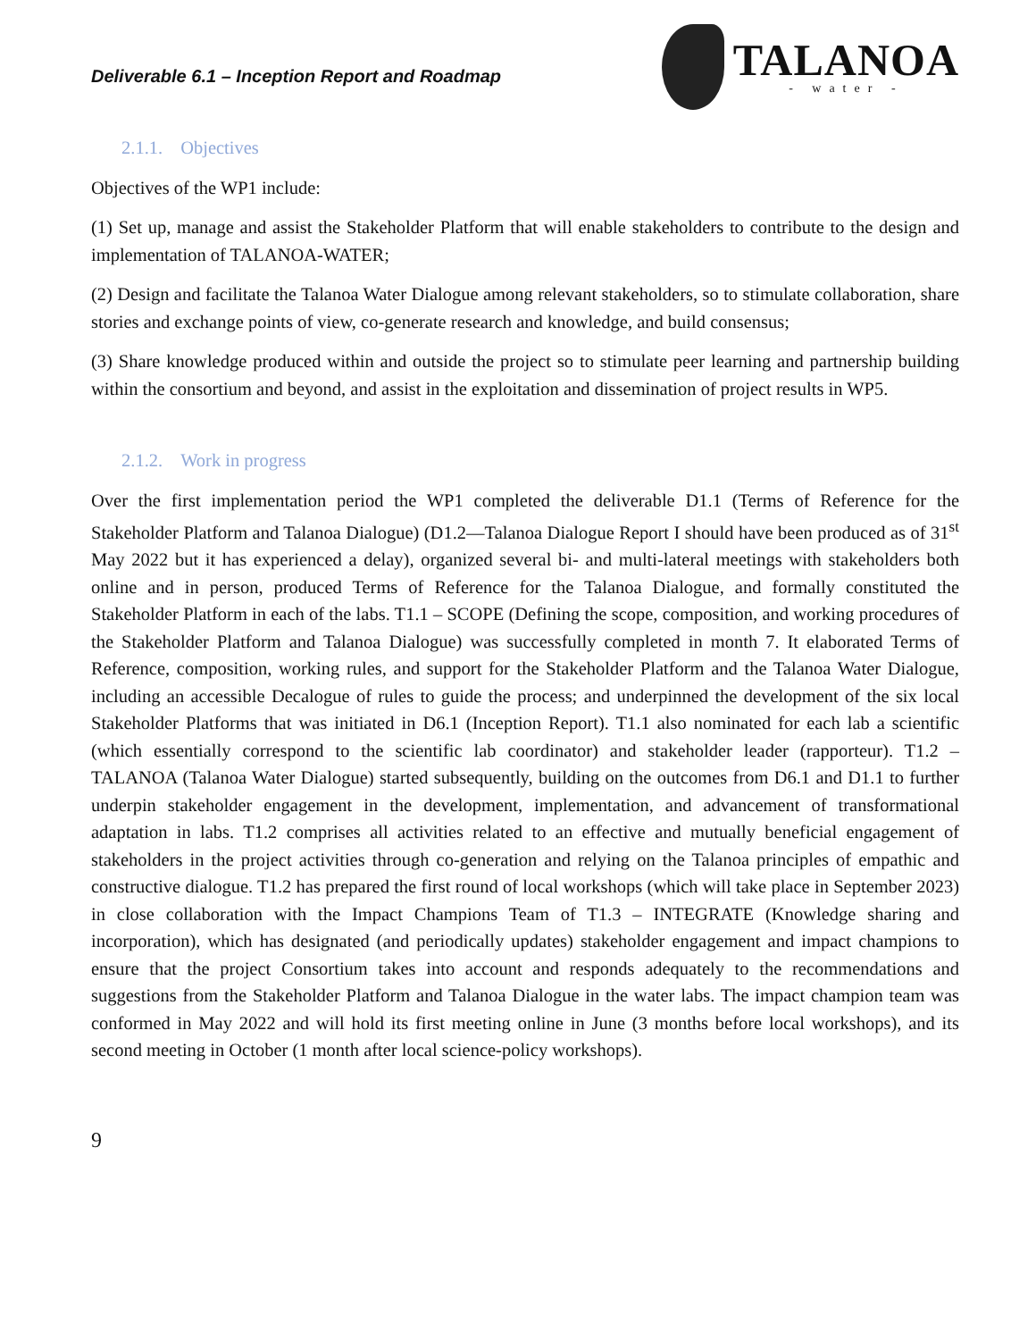Deliverable 6.1 – Inception Report and Roadmap
TALANOA
- water -
2.1.1. Objectives
Objectives of the WP1 include:
(1) Set up, manage and assist the Stakeholder Platform that will enable stakeholders to contribute to the design and implementation of TALANOA-WATER;
(2) Design and facilitate the Talanoa Water Dialogue among relevant stakeholders, so to stimulate collaboration, share stories and exchange points of view, co-generate research and knowledge, and build consensus;
(3) Share knowledge produced within and outside the project so to stimulate peer learning and partnership building within the consortium and beyond, and assist in the exploitation and dissemination of project results in WP5.
2.1.2. Work in progress
Over the first implementation period the WP1 completed the deliverable D1.1 (Terms of Reference for the Stakeholder Platform and Talanoa Dialogue) (D1.2—Talanoa Dialogue Report I should have been produced as of 31<sup>st</sup> May 2022 but it has experienced a delay), organized several bi- and multi-lateral meetings with stakeholders both online and in person, produced Terms of Reference for the Talanoa Dialogue, and formally constituted the Stakeholder Platform in each of the labs. T1.1 – SCOPE (Defining the scope, composition, and working procedures of the Stakeholder Platform and Talanoa Dialogue) was successfully completed in month 7. It elaborated Terms of Reference, composition, working rules, and support for the Stakeholder Platform and the Talanoa Water Dialogue, including an accessible Decalogue of rules to guide the process; and underpinned the development of the six local Stakeholder Platforms that was initiated in D6.1 (Inception Report). T1.1 also nominated for each lab a scientific (which essentially correspond to the scientific lab coordinator) and stakeholder leader (rapporteur). T1.2 – TALANOA (Talanoa Water Dialogue) started subsequently, building on the outcomes from D6.1 and D1.1 to further underpin stakeholder engagement in the development, implementation, and advancement of transformational adaptation in labs. T1.2 comprises all activities related to an effective and mutually beneficial engagement of stakeholders in the project activities through co-generation and relying on the Talanoa principles of empathic and constructive dialogue. T1.2 has prepared the first round of local workshops (which will take place in September 2023) in close collaboration with the Impact Champions Team of T1.3 – INTEGRATE (Knowledge sharing and incorporation), which has designated (and periodically updates) stakeholder engagement and impact champions to ensure that the project Consortium takes into account and responds adequately to the recommendations and suggestions from the Stakeholder Platform and Talanoa Dialogue in the water labs. The impact champion team was conformed in May 2022 and will hold its first meeting online in June (3 months before local workshops), and its second meeting in October (1 month after local science-policy workshops).
9